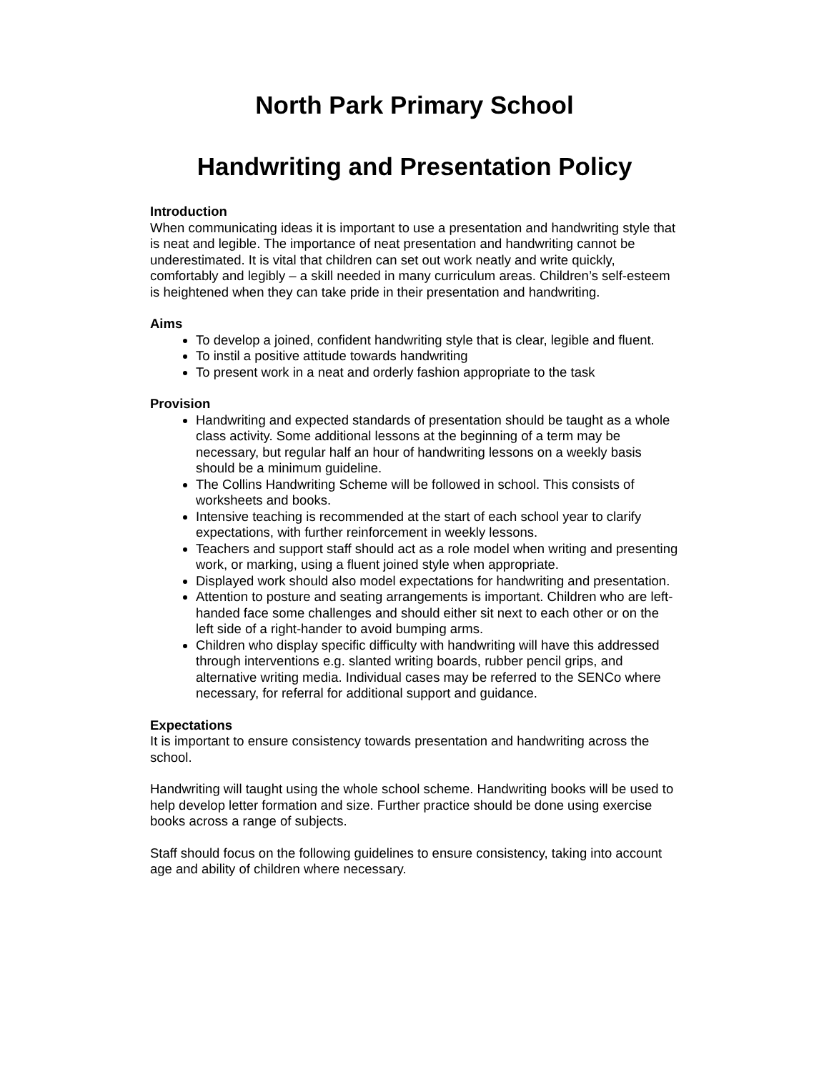North Park Primary School
Handwriting and Presentation Policy
Introduction
When communicating ideas it is important to use a presentation and handwriting style that is neat and legible. The importance of neat presentation and handwriting cannot be underestimated. It is vital that children can set out work neatly and write quickly, comfortably and legibly – a skill needed in many curriculum areas. Children’s self-esteem is heightened when they can take pride in their presentation and handwriting.
Aims
To develop a joined, confident handwriting style that is clear, legible and fluent.
To instil a positive attitude towards handwriting
To present work in a neat and orderly fashion appropriate to the task
Provision
Handwriting and expected standards of presentation should be taught as a whole class activity. Some additional lessons at the beginning of a term may be necessary, but regular half an hour of handwriting lessons on a weekly basis should be a minimum guideline.
The Collins Handwriting Scheme will be followed in school. This consists of worksheets and books.
Intensive teaching is recommended at the start of each school year to clarify expectations, with further reinforcement in weekly lessons.
Teachers and support staff should act as a role model when writing and presenting work, or marking, using a fluent joined style when appropriate.
Displayed work should also model expectations for handwriting and presentation.
Attention to posture and seating arrangements is important. Children who are left-handed face some challenges and should either sit next to each other or on the left side of a right-hander to avoid bumping arms.
Children who display specific difficulty with handwriting will have this addressed through interventions e.g. slanted writing boards, rubber pencil grips, and alternative writing media. Individual cases may be referred to the SENCo where necessary, for referral for additional support and guidance.
Expectations
It is important to ensure consistency towards presentation and handwriting across the school.
Handwriting will taught using the whole school scheme. Handwriting books will be used to help develop letter formation and size. Further practice should be done using exercise books across a range of subjects.
Staff should focus on the following guidelines to ensure consistency, taking into account age and ability of children where necessary.